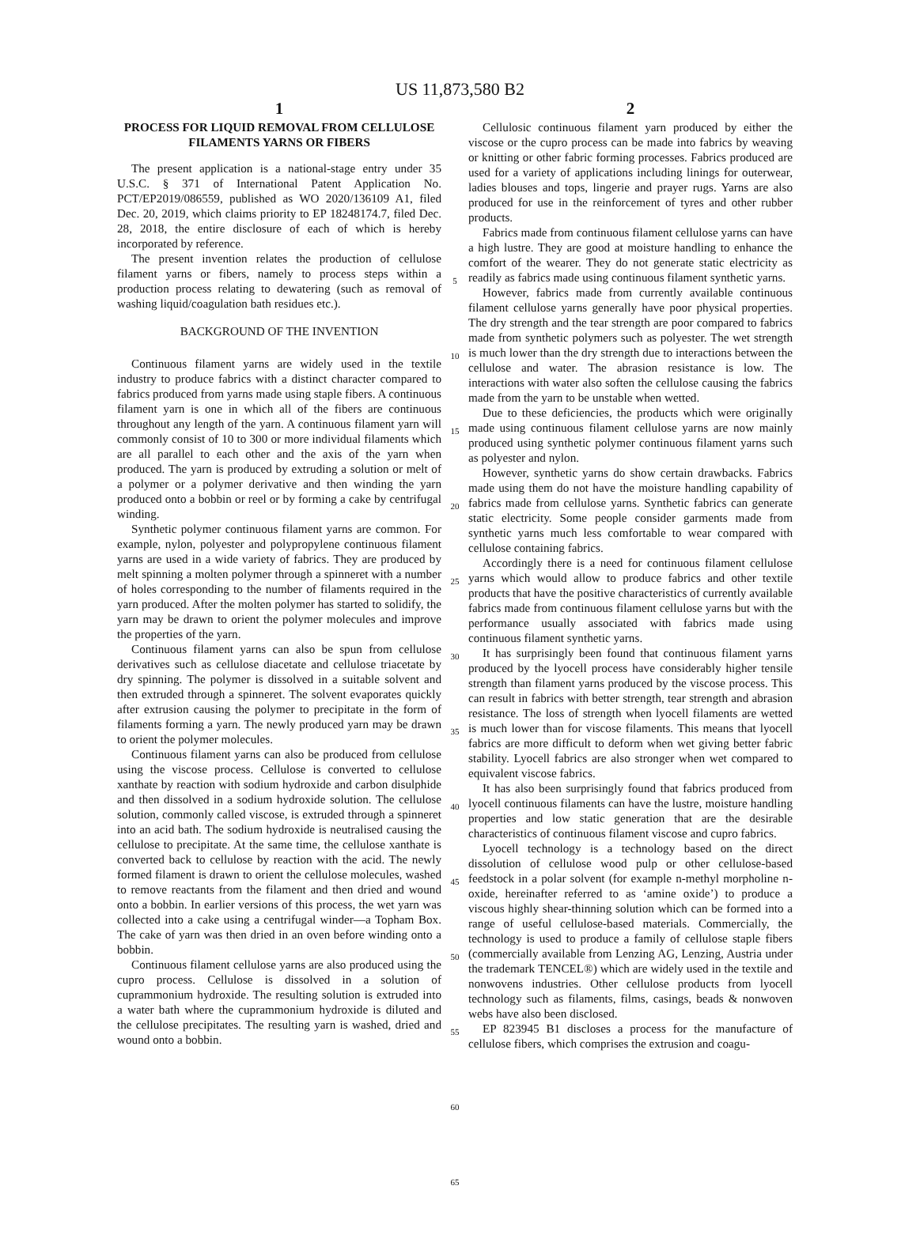US 11,873,580 B2
1
PROCESS FOR LIQUID REMOVAL FROM CELLULOSE FILAMENTS YARNS OR FIBERS
The present application is a national-stage entry under 35 U.S.C. § 371 of International Patent Application No. PCT/EP2019/086559, published as WO 2020/136109 A1, filed Dec. 20, 2019, which claims priority to EP 18248174.7, filed Dec. 28, 2018, the entire disclosure of each of which is hereby incorporated by reference.
The present invention relates the production of cellulose filament yarns or fibers, namely to process steps within a production process relating to dewatering (such as removal of washing liquid/coagulation bath residues etc.).
BACKGROUND OF THE INVENTION
Continuous filament yarns are widely used in the textile industry to produce fabrics with a distinct character compared to fabrics produced from yarns made using staple fibers. A continuous filament yarn is one in which all of the fibers are continuous throughout any length of the yarn. A continuous filament yarn will commonly consist of 10 to 300 or more individual filaments which are all parallel to each other and the axis of the yarn when produced. The yarn is produced by extruding a solution or melt of a polymer or a polymer derivative and then winding the yarn produced onto a bobbin or reel or by forming a cake by centrifugal winding.
Synthetic polymer continuous filament yarns are common. For example, nylon, polyester and polypropylene continuous filament yarns are used in a wide variety of fabrics. They are produced by melt spinning a molten polymer through a spinneret with a number of holes corresponding to the number of filaments required in the yarn produced. After the molten polymer has started to solidify, the yarn may be drawn to orient the polymer molecules and improve the properties of the yarn.
Continuous filament yarns can also be spun from cellulose derivatives such as cellulose diacetate and cellulose triacetate by dry spinning. The polymer is dissolved in a suitable solvent and then extruded through a spinneret. The solvent evaporates quickly after extrusion causing the polymer to precipitate in the form of filaments forming a yarn. The newly produced yarn may be drawn to orient the polymer molecules.
Continuous filament yarns can also be produced from cellulose using the viscose process. Cellulose is converted to cellulose xanthate by reaction with sodium hydroxide and carbon disulphide and then dissolved in a sodium hydroxide solution. The cellulose solution, commonly called viscose, is extruded through a spinneret into an acid bath. The sodium hydroxide is neutralised causing the cellulose to precipitate. At the same time, the cellulose xanthate is converted back to cellulose by reaction with the acid. The newly formed filament is drawn to orient the cellulose molecules, washed to remove reactants from the filament and then dried and wound onto a bobbin. In earlier versions of this process, the wet yarn was collected into a cake using a centrifugal winder—a Topham Box. The cake of yarn was then dried in an oven before winding onto a bobbin.
Continuous filament cellulose yarns are also produced using the cupro process. Cellulose is dissolved in a solution of cuprammonium hydroxide. The resulting solution is extruded into a water bath where the cuprammonium hydroxide is diluted and the cellulose precipitates. The resulting yarn is washed, dried and wound onto a bobbin.
5
10
15
20
25
30
35
40
45
50
55
60
65
2
Cellulosic continuous filament yarn produced by either the viscose or the cupro process can be made into fabrics by weaving or knitting or other fabric forming processes. Fabrics produced are used for a variety of applications including linings for outerwear, ladies blouses and tops, lingerie and prayer rugs. Yarns are also produced for use in the reinforcement of tyres and other rubber products.
Fabrics made from continuous filament cellulose yarns can have a high lustre. They are good at moisture handling to enhance the comfort of the wearer. They do not generate static electricity as readily as fabrics made using continuous filament synthetic yarns.
However, fabrics made from currently available continuous filament cellulose yarns generally have poor physical properties. The dry strength and the tear strength are poor compared to fabrics made from synthetic polymers such as polyester. The wet strength is much lower than the dry strength due to interactions between the cellulose and water. The abrasion resistance is low. The interactions with water also soften the cellulose causing the fabrics made from the yarn to be unstable when wetted.
Due to these deficiencies, the products which were originally made using continuous filament cellulose yarns are now mainly produced using synthetic polymer continuous filament yarns such as polyester and nylon.
However, synthetic yarns do show certain drawbacks. Fabrics made using them do not have the moisture handling capability of fabrics made from cellulose yarns. Synthetic fabrics can generate static electricity. Some people consider garments made from synthetic yarns much less comfortable to wear compared with cellulose containing fabrics.
Accordingly there is a need for continuous filament cellulose yarns which would allow to produce fabrics and other textile products that have the positive characteristics of currently available fabrics made from continuous filament cellulose yarns but with the performance usually associated with fabrics made using continuous filament synthetic yarns.
It has surprisingly been found that continuous filament yarns produced by the lyocell process have considerably higher tensile strength than filament yarns produced by the viscose process. This can result in fabrics with better strength, tear strength and abrasion resistance. The loss of strength when lyocell filaments are wetted is much lower than for viscose filaments. This means that lyocell fabrics are more difficult to deform when wet giving better fabric stability. Lyocell fabrics are also stronger when wet compared to equivalent viscose fabrics.
It has also been surprisingly found that fabrics produced from lyocell continuous filaments can have the lustre, moisture handling properties and low static generation that are the desirable characteristics of continuous filament viscose and cupro fabrics.
Lyocell technology is a technology based on the direct dissolution of cellulose wood pulp or other cellulose-based feedstock in a polar solvent (for example n-methyl morpholine n-oxide, hereinafter referred to as ‘amine oxide’) to produce a viscous highly shear-thinning solution which can be formed into a range of useful cellulose-based materials. Commercially, the technology is used to produce a family of cellulose staple fibers (commercially available from Lenzing AG, Lenzing, Austria under the trademark TENCEL®) which are widely used in the textile and nonwovens industries. Other cellulose products from lyocell technology such as filaments, films, casings, beads & nonwoven webs have also been disclosed.
EP 823945 B1 discloses a process for the manufacture of cellulose fibers, which comprises the extrusion and coagu-